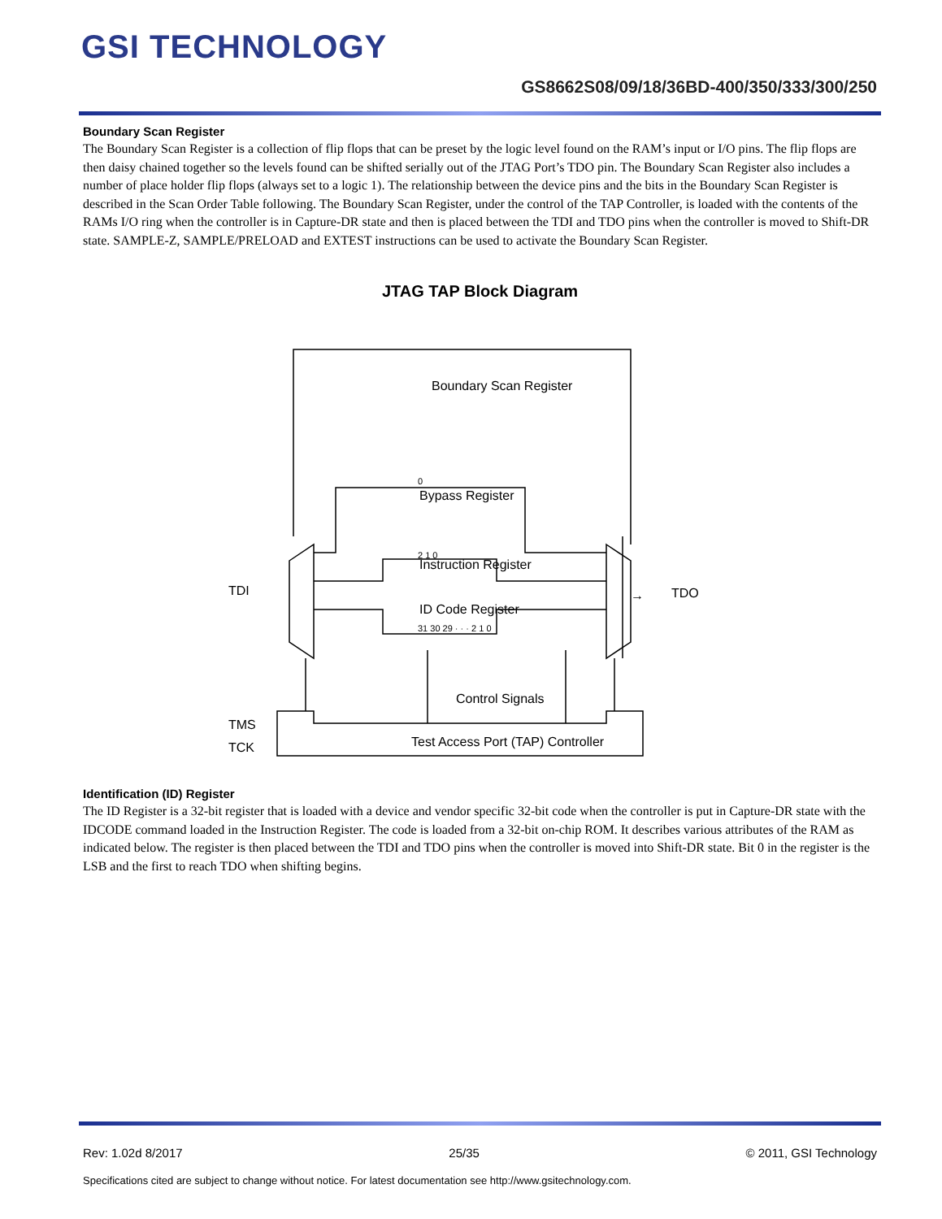GSI TECHNOLOGY
GS8662S08/09/18/36BD-400/350/333/300/250
Boundary Scan Register
The Boundary Scan Register is a collection of flip flops that can be preset by the logic level found on the RAM’s input or I/O pins. The flip flops are then daisy chained together so the levels found can be shifted serially out of the JTAG Port’s TDO pin. The Boundary Scan Register also includes a number of place holder flip flops (always set to a logic 1). The relationship between the device pins and the bits in the Boundary Scan Register is described in the Scan Order Table following. The Boundary Scan Register, under the control of the TAP Controller, is loaded with the contents of the RAMs I/O ring when the controller is in Capture-DR state and then is placed between the TDI and TDO pins when the controller is moved to Shift-DR state. SAMPLE-Z, SAMPLE/PRELOAD and EXTEST instructions can be used to activate the Boundary Scan Register.
JTAG TAP Block Diagram
Boundary Scan Register
Bypass Register
Instruction Register
ID Code Register
Control Signals
Test Access Port (TAP) Controller
TDI
TDO
TMS
TCK
0
2 1 0
31 30 29 · · · 2 1 0
→
Identification (ID) Register
The ID Register is a 32-bit register that is loaded with a device and vendor specific 32-bit code when the controller is put in Capture-DR state with the IDCODE command loaded in the Instruction Register. The code is loaded from a 32-bit on-chip ROM. It describes various attributes of the RAM as indicated below. The register is then placed between the TDI and TDO pins when the controller is moved into Shift-DR state. Bit 0 in the register is the LSB and the first to reach TDO when shifting begins.
Rev: 1.02d 8/2017 25/35 © 2011, GSI Technology
Specifications cited are subject to change without notice. For latest documentation see http://www.gsitechnology.com.